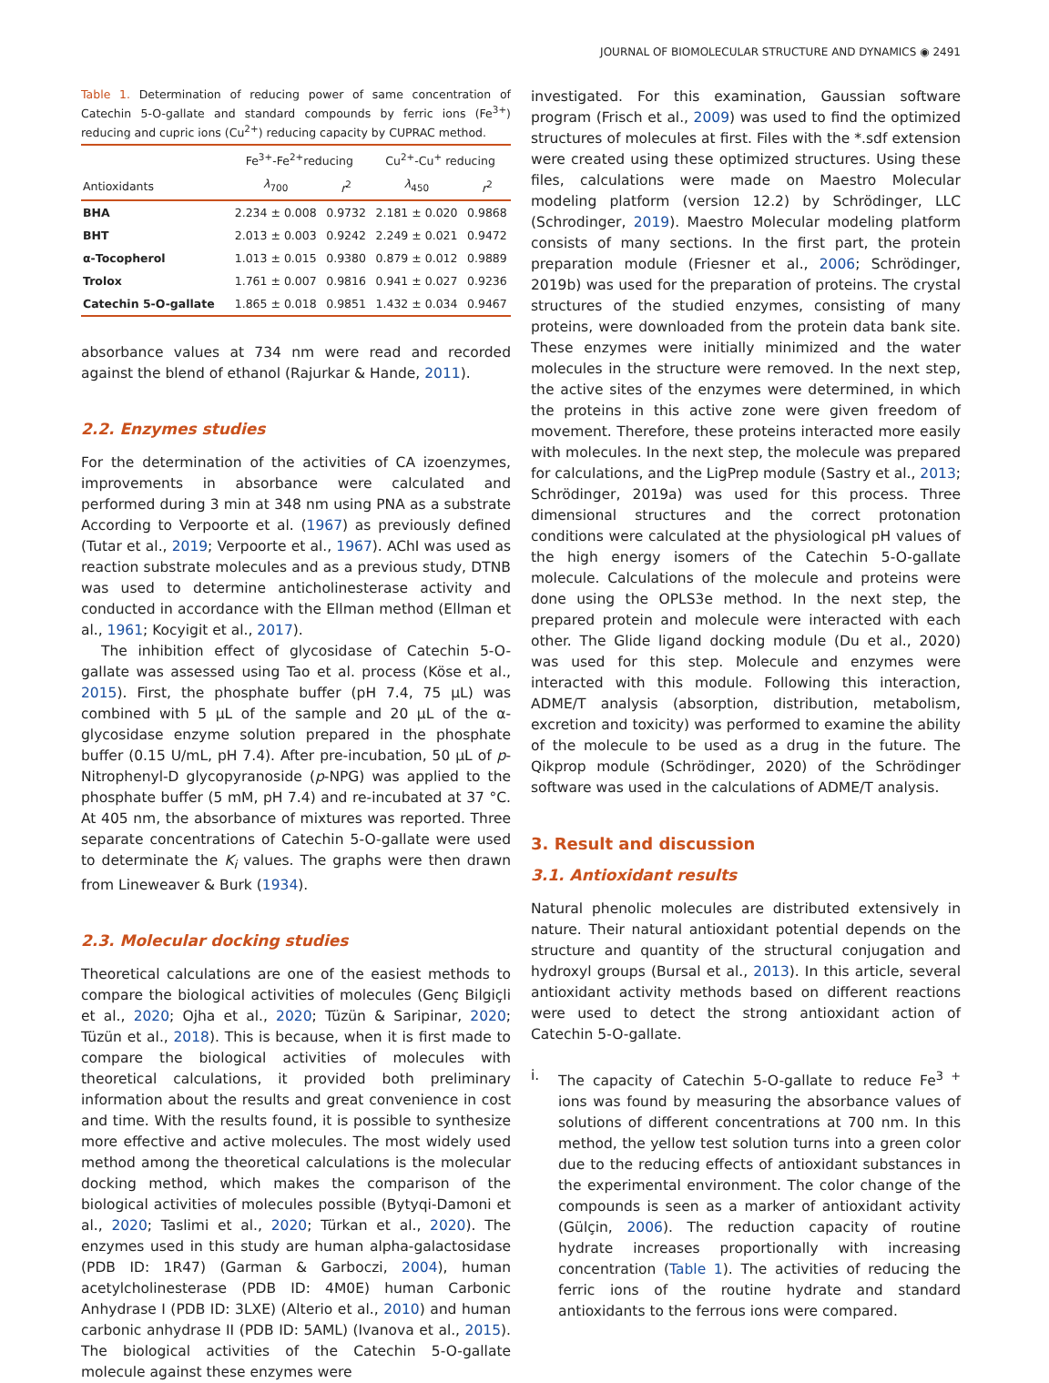JOURNAL OF BIOMOLECULAR STRUCTURE AND DYNAMICS ◉ 2491
Table 1. Determination of reducing power of same concentration of Catechin 5-O-gallate and standard compounds by ferric ions (Fe<sup>3+</sup>) reducing and cupric ions (Cu<sup>2+</sup>) reducing capacity by CUPRAC method.
| | Fe<sup>3+</sup>-Fe<sup>2+</sup>reducing | | Cu<sup>2+</sup>-Cu<sup>+</sup> reducing | |
| --- | --- | --- | --- | --- |
| Antioxidants | λ<sub>700</sub> | r<sup>2</sup> | λ<sub>450</sub> | r<sup>2</sup> |
| BHA | 2.234 ± 0.008 | 0.9732 | 2.181 ± 0.020 | 0.9868 |
| BHT | 2.013 ± 0.003 | 0.9242 | 2.249 ± 0.021 | 0.9472 |
| α-Tocopherol | 1.013 ± 0.015 | 0.9380 | 0.879 ± 0.012 | 0.9889 |
| Trolox | 1.761 ± 0.007 | 0.9816 | 0.941 ± 0.027 | 0.9236 |
| Catechin 5-O-gallate | 1.865 ± 0.018 | 0.9851 | 1.432 ± 0.034 | 0.9467 |
absorbance values at 734 nm were read and recorded against the blend of ethanol (Rajurkar & Hande, 2011).
2.2. Enzymes studies
For the determination of the activities of CA izoenzymes, improvements in absorbance were calculated and performed during 3 min at 348 nm using PNA as a substrate According to Verpoorte et al. (1967) as previously defined (Tutar et al., 2019; Verpoorte et al., 1967). AChI was used as reaction substrate molecules and as a previous study, DTNB was used to determine anticholinesterase activity and conducted in accordance with the Ellman method (Ellman et al., 1961; Kocyigit et al., 2017).
The inhibition effect of glycosidase of Catechin 5-O-gallate was assessed using Tao et al. process (Köse et al., 2015). First, the phosphate buffer (pH 7.4, 75 µL) was combined with 5 µL of the sample and 20 µL of the α-glycosidase enzyme solution prepared in the phosphate buffer (0.15 U/mL, pH 7.4). After pre-incubation, 50 µL of p-Nitrophenyl-D glycopyranoside (p-NPG) was applied to the phosphate buffer (5 mM, pH 7.4) and re-incubated at 37 °C. At 405 nm, the absorbance of mixtures was reported. Three separate concentrations of Catechin 5-O-gallate were used to determinate the K<sub>i</sub> values. The graphs were then drawn from Lineweaver & Burk (1934).
2.3. Molecular docking studies
Theoretical calculations are one of the easiest methods to compare the biological activities of molecules (Genç Bilgiçli et al., 2020; Ojha et al., 2020; Tüzün & Saripinar, 2020; Tüzün et al., 2018). This is because, when it is first made to compare the biological activities of molecules with theoretical calculations, it provided both preliminary information about the results and great convenience in cost and time. With the results found, it is possible to synthesize more effective and active molecules. The most widely used method among the theoretical calculations is the molecular docking method, which makes the comparison of the biological activities of molecules possible (Bytyqi-Damoni et al., 2020; Taslimi et al., 2020; Türkan et al., 2020). The enzymes used in this study are human alpha-galactosidase (PDB ID: 1R47) (Garman & Garboczi, 2004), human acetylcholinesterase (PDB ID: 4M0E) human Carbonic Anhydrase I (PDB ID: 3LXE) (Alterio et al., 2010) and human carbonic anhydrase II (PDB ID: 5AML) (Ivanova et al., 2015). The biological activities of the Catechin 5-O-gallate molecule against these enzymes were
investigated. For this examination, Gaussian software program (Frisch et al., 2009) was used to find the optimized structures of molecules at first. Files with the *.sdf extension were created using these optimized structures. Using these files, calculations were made on Maestro Molecular modeling platform (version 12.2) by Schrödinger, LLC (Schrodinger, 2019). Maestro Molecular modeling platform consists of many sections. In the first part, the protein preparation module (Friesner et al., 2006; Schrödinger, 2019b) was used for the preparation of proteins. The crystal structures of the studied enzymes, consisting of many proteins, were downloaded from the protein data bank site. These enzymes were initially minimized and the water molecules in the structure were removed. In the next step, the active sites of the enzymes were determined, in which the proteins in this active zone were given freedom of movement. Therefore, these proteins interacted more easily with molecules. In the next step, the molecule was prepared for calculations, and the LigPrep module (Sastry et al., 2013; Schrödinger, 2019a) was used for this process. Three dimensional structures and the correct protonation conditions were calculated at the physiological pH values of the high energy isomers of the Catechin 5-O-gallate molecule. Calculations of the molecule and proteins were done using the OPLS3e method. In the next step, the prepared protein and molecule were interacted with each other. The Glide ligand docking module (Du et al., 2020) was used for this step. Molecule and enzymes were interacted with this module. Following this interaction, ADME/T analysis (absorption, distribution, metabolism, excretion and toxicity) was performed to examine the ability of the molecule to be used as a drug in the future. The Qikprop module (Schrödinger, 2020) of the Schrödinger software was used in the calculations of ADME/T analysis.
3. Result and discussion
3.1. Antioxidant results
Natural phenolic molecules are distributed extensively in nature. Their natural antioxidant potential depends on the structure and quantity of the structural conjugation and hydroxyl groups (Bursal et al., 2013). In this article, several antioxidant activity methods based on different reactions were used to detect the strong antioxidant action of Catechin 5-O-gallate.
i. The capacity of Catechin 5-O-gallate to reduce Fe<sup>3 +</sup> ions was found by measuring the absorbance values of solutions of different concentrations at 700 nm. In this method, the yellow test solution turns into a green color due to the reducing effects of antioxidant substances in the experimental environment. The color change of the compounds is seen as a marker of antioxidant activity (Gülçin, 2006). The reduction capacity of routine hydrate increases proportionally with increasing concentration (Table 1). The activities of reducing the ferric ions of the routine hydrate and standard antioxidants to the ferrous ions were compared.